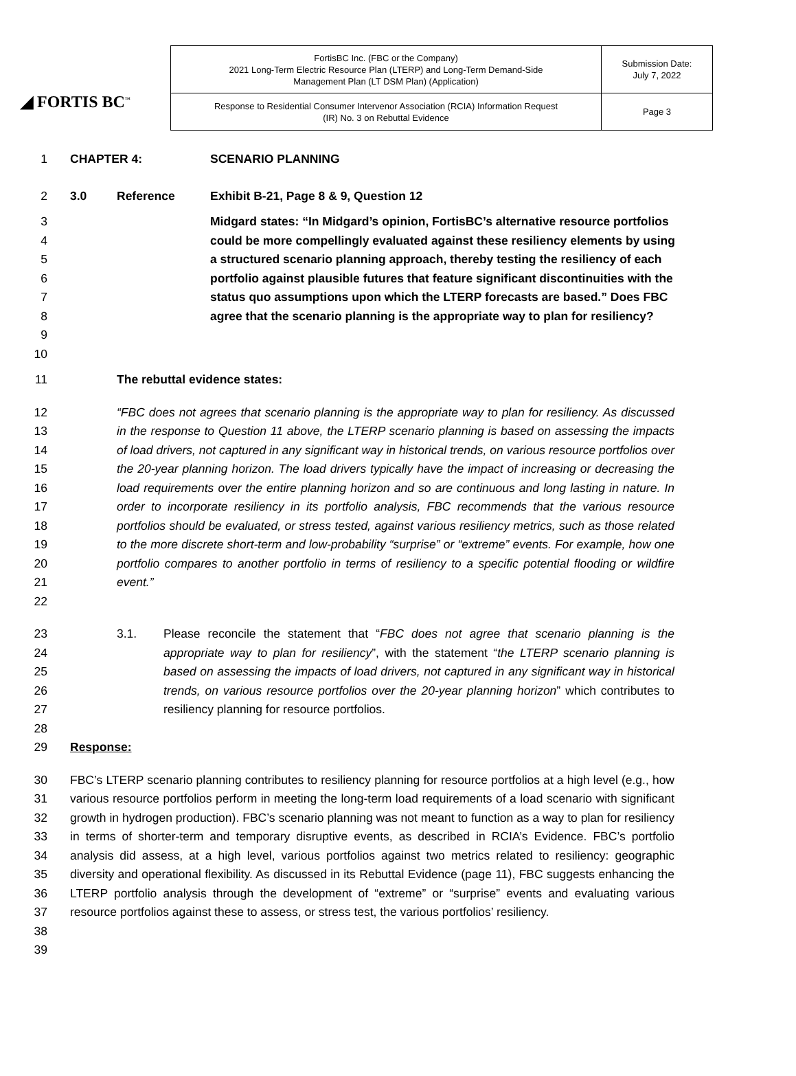◢ FORTIS BC<sup>™</sup>
| FortisBC Inc. (FBC or the Company) 2021 Long-Term Electric Resource Plan (LTERP) and Long-Term Demand-Side Management Plan (LT DSM Plan) (Application) | Submission Date: July 7, 2022 |
| Response to Residential Consumer Intervenor Association (RCIA) Information Request (IR) No. 3 on Rebuttal Evidence | Page 3 |
1 CHAPTER 4: SCENARIO PLANNING
2 3.0 Reference Exhibit B-21, Page 8 & 9, Question 12
3
4
5
6
7
8
9
10 Midgard states: “In Midgard’s opinion, FortisBC’s alternative resource portfolios could be more compellingly evaluated against these resiliency elements by using a structured scenario planning approach, thereby testing the resiliency of each portfolio against plausible futures that feature significant discontinuities with the status quo assumptions upon which the LTERP forecasts are based.” Does FBC agree that the scenario planning is the appropriate way to plan for resiliency?
11 The rebuttal evidence states:
12
13
14
15
16
17
18
19
20
21
22 “FBC does not agrees that scenario planning is the appropriate way to plan for resiliency. As discussed in the response to Question 11 above, the LTERP scenario planning is based on assessing the impacts of load drivers, not captured in any significant way in historical trends, on various resource portfolios over the 20-year planning horizon. The load drivers typically have the impact of increasing or decreasing the load requirements over the entire planning horizon and so are continuous and long lasting in nature. In order to incorporate resiliency in its portfolio analysis, FBC recommends that the various resource portfolios should be evaluated, or stress tested, against various resiliency metrics, such as those related to the more discrete short-term and low-probability “surprise” or “extreme” events. For example, how one portfolio compares to another portfolio in terms of resiliency to a specific potential flooding or wildfire event.”
23
24
25
26
27
28 3.1. Please reconcile the statement that “FBC does not agree that scenario planning is the appropriate way to plan for resiliency”, with the statement “the LTERP scenario planning is based on assessing the impacts of load drivers, not captured in any significant way in historical trends, on various resource portfolios over the 20-year planning horizon” which contributes to resiliency planning for resource portfolios.
29 Response:
30
31
32
33
34
35
36
37
38
39 FBC’s LTERP scenario planning contributes to resiliency planning for resource portfolios at a high level (e.g., how various resource portfolios perform in meeting the long-term load requirements of a load scenario with significant growth in hydrogen production). FBC’s scenario planning was not meant to function as a way to plan for resiliency in terms of shorter-term and temporary disruptive events, as described in RCIA’s Evidence. FBC’s portfolio analysis did assess, at a high level, various portfolios against two metrics related to resiliency: geographic diversity and operational flexibility. As discussed in its Rebuttal Evidence (page 11), FBC suggests enhancing the LTERP portfolio analysis through the development of “extreme” or “surprise” events and evaluating various resource portfolios against these to assess, or stress test, the various portfolios’ resiliency.